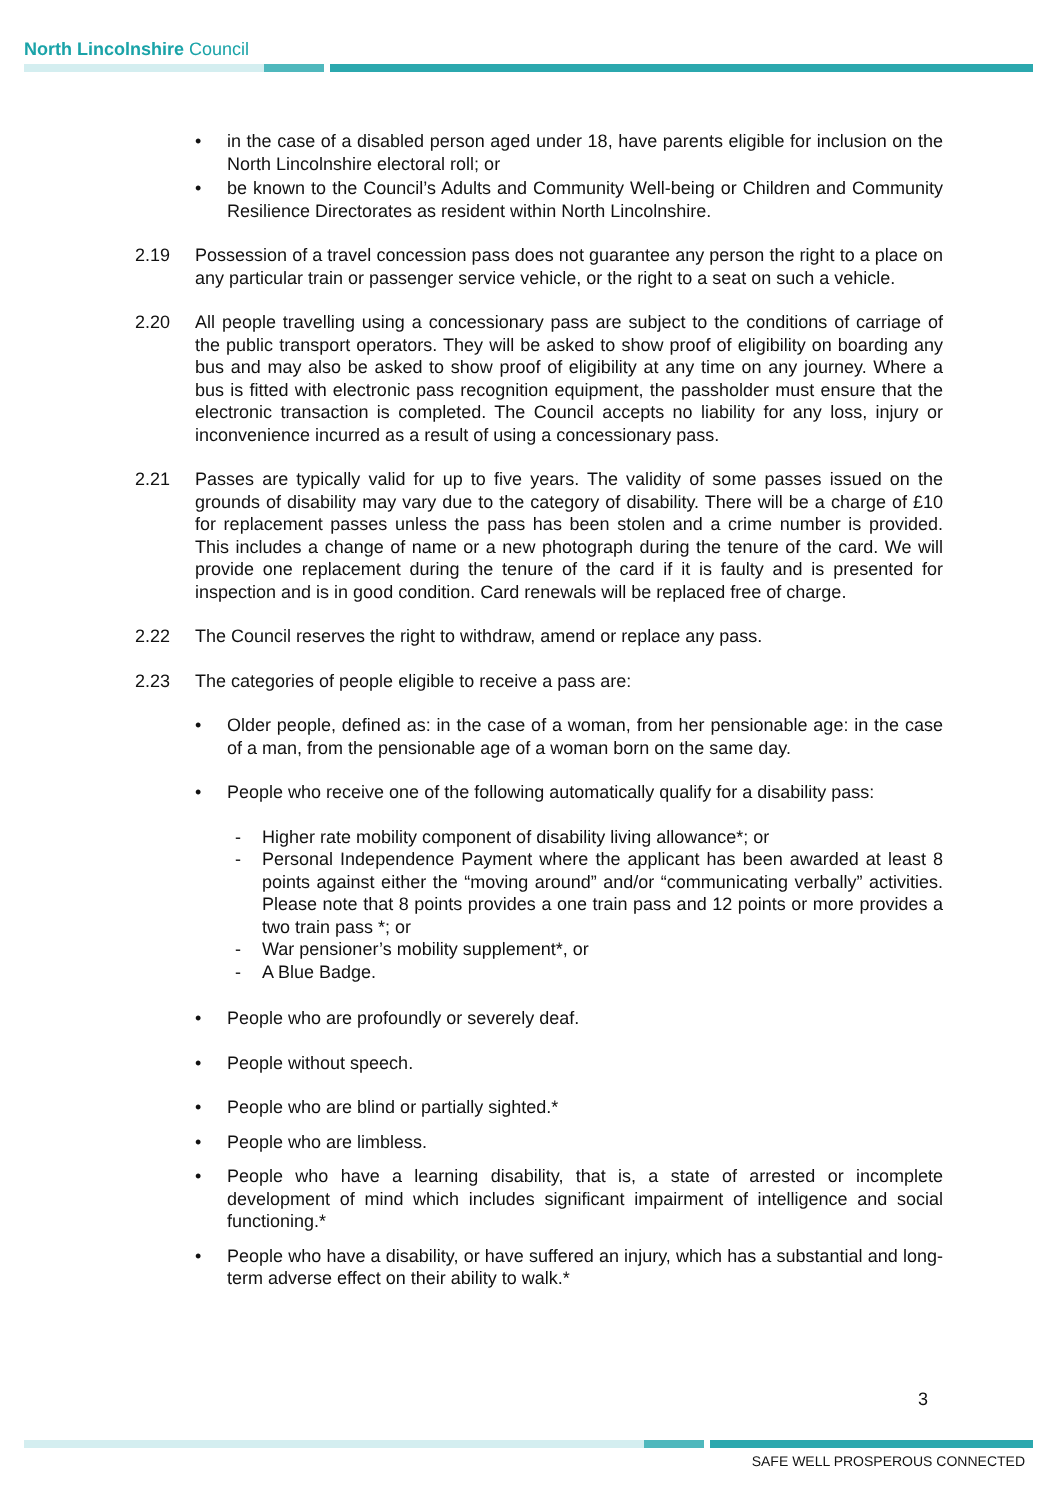North Lincolnshire Council
• in the case of a disabled person aged under 18, have parents eligible for inclusion on the North Lincolnshire electoral roll; or
• be known to the Council’s Adults and Community Well-being or Children and Community Resilience Directorates as resident within North Lincolnshire.
2.19 Possession of a travel concession pass does not guarantee any person the right to a place on any particular train or passenger service vehicle, or the right to a seat on such a vehicle.
2.20 All people travelling using a concessionary pass are subject to the conditions of carriage of the public transport operators. They will be asked to show proof of eligibility on boarding any bus and may also be asked to show proof of eligibility at any time on any journey. Where a bus is fitted with electronic pass recognition equipment, the passholder must ensure that the electronic transaction is completed. The Council accepts no liability for any loss, injury or inconvenience incurred as a result of using a concessionary pass.
2.21 Passes are typically valid for up to five years. The validity of some passes issued on the grounds of disability may vary due to the category of disability. There will be a charge of £10 for replacement passes unless the pass has been stolen and a crime number is provided. This includes a change of name or a new photograph during the tenure of the card. We will provide one replacement during the tenure of the card if it is faulty and is presented for inspection and is in good condition. Card renewals will be replaced free of charge.
2.22 The Council reserves the right to withdraw, amend or replace any pass.
2.23 The categories of people eligible to receive a pass are:
• Older people, defined as: in the case of a woman, from her pensionable age: in the case of a man, from the pensionable age of a woman born on the same day.
• People who receive one of the following automatically qualify for a disability pass:
- Higher rate mobility component of disability living allowance*; or
- Personal Independence Payment where the applicant has been awarded at least 8 points against either the “moving around” and/or “communicating verbally” activities. Please note that 8 points provides a one train pass and 12 points or more provides a two train pass *; or
- War pensioner’s mobility supplement*, or
- A Blue Badge.
• People who are profoundly or severely deaf.
• People without speech.
• People who are blind or partially sighted.*
• People who are limbless.
• People who have a learning disability, that is, a state of arrested or incomplete development of mind which includes significant impairment of intelligence and social functioning.*
• People who have a disability, or have suffered an injury, which has a substantial and long-term adverse effect on their ability to walk.*
3
SAFE WELL PROSPEROUS CONNECTED